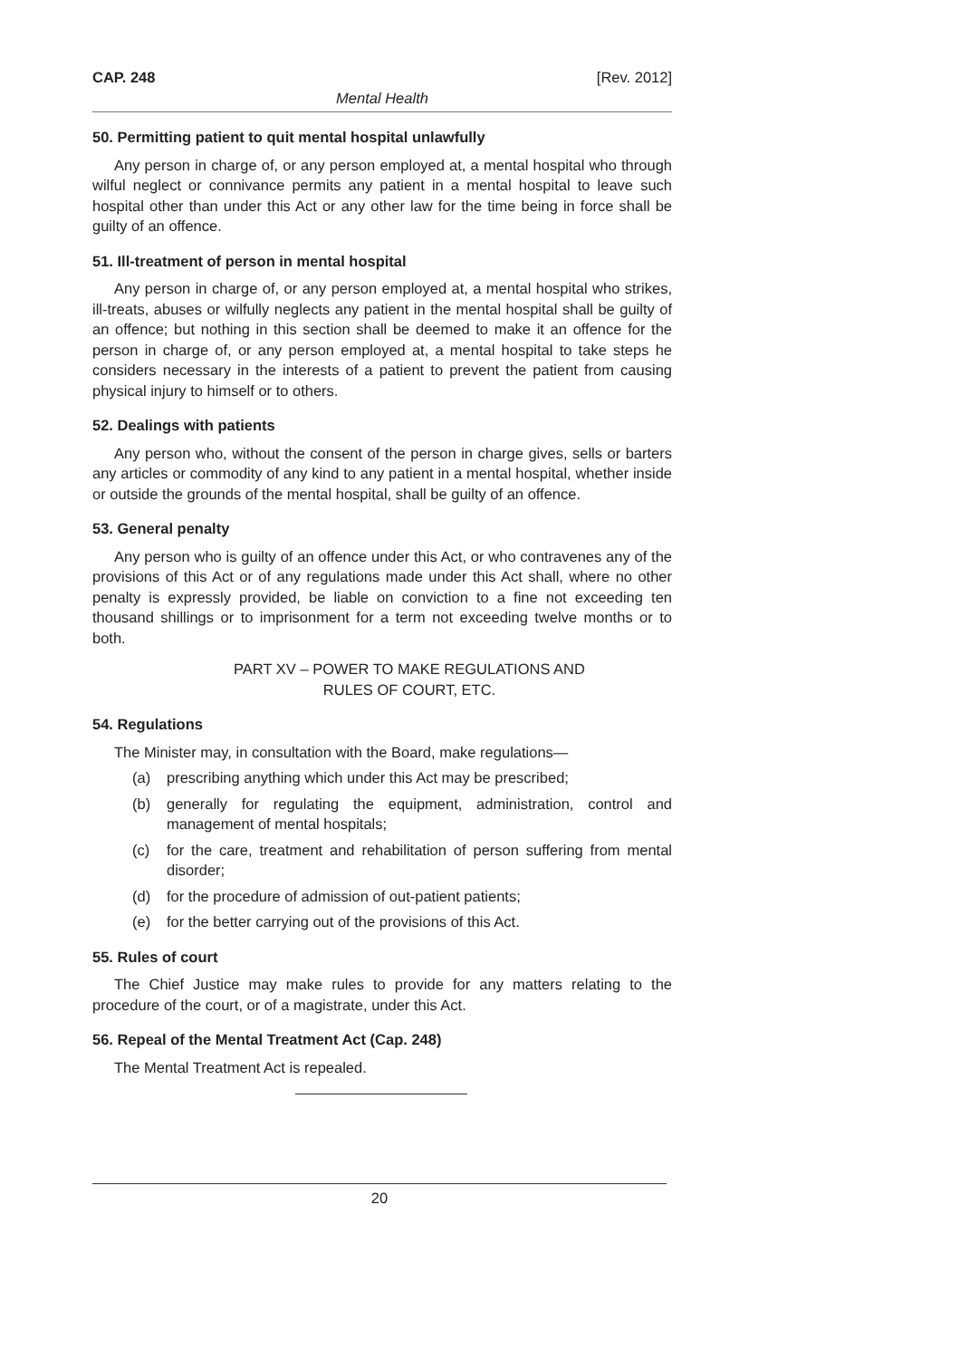CAP. 248 [Rev. 2012]
Mental Health
50. Permitting patient to quit mental hospital unlawfully
Any person in charge of, or any person employed at, a mental hospital who through wilful neglect or connivance permits any patient in a mental hospital to leave such hospital other than under this Act or any other law for the time being in force shall be guilty of an offence.
51. Ill-treatment of person in mental hospital
Any person in charge of, or any person employed at, a mental hospital who strikes, ill-treats, abuses or wilfully neglects any patient in the mental hospital shall be guilty of an offence; but nothing in this section shall be deemed to make it an offence for the person in charge of, or any person employed at, a mental hospital to take steps he considers necessary in the interests of a patient to prevent the patient from causing physical injury to himself or to others.
52. Dealings with patients
Any person who, without the consent of the person in charge gives, sells or barters any articles or commodity of any kind to any patient in a mental hospital, whether inside or outside the grounds of the mental hospital, shall be guilty of an offence.
53. General penalty
Any person who is guilty of an offence under this Act, or who contravenes any of the provisions of this Act or of any regulations made under this Act shall, where no other penalty is expressly provided, be liable on conviction to a fine not exceeding ten thousand shillings or to imprisonment for a term not exceeding twelve months or to both.
PART XV – POWER TO MAKE REGULATIONS AND
RULES OF COURT, ETC.
54. Regulations
The Minister may, in consultation with the Board, make regulations—
(a) prescribing anything which under this Act may be prescribed;
(b) generally for regulating the equipment, administration, control and management of mental hospitals;
(c) for the care, treatment and rehabilitation of person suffering from mental disorder;
(d) for the procedure of admission of out-patient patients;
(e) for the better carrying out of the provisions of this Act.
55. Rules of court
The Chief Justice may make rules to provide for any matters relating to the procedure of the court, or of a magistrate, under this Act.
56. Repeal of the Mental Treatment Act (Cap. 248)
The Mental Treatment Act is repealed.
20